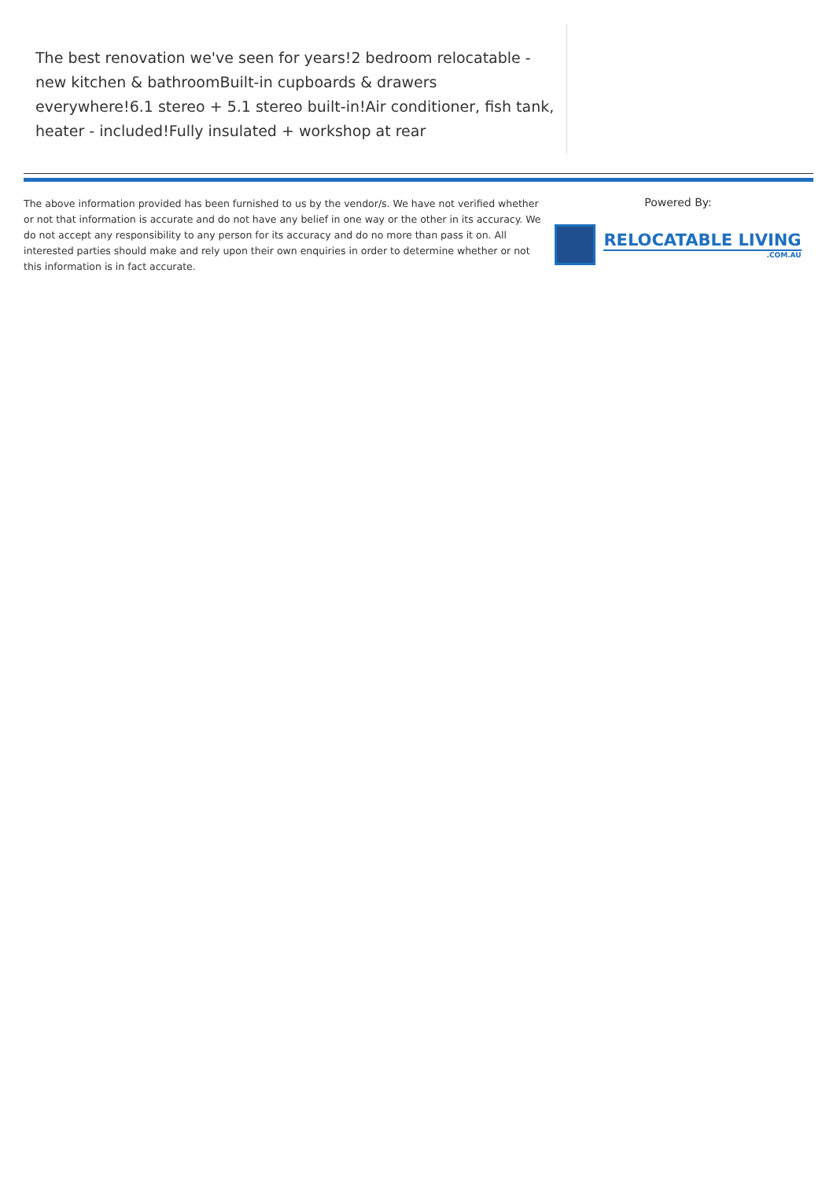The best renovation we've seen for years!2 bedroom relocatable - new kitchen & bathroomBuilt-in cupboards & drawers everywhere!6.1 stereo + 5.1 stereo built-in!Air conditioner, fish tank, heater - included!Fully insulated + workshop at rear
The above information provided has been furnished to us by the vendor/s. We have not verified whether or not that information is accurate and do not have any belief in one way or the other in its accuracy. We do not accept any responsibility to any person for its accuracy and do no more than pass it on. All interested parties should make and rely upon their own enquiries in order to determine whether or not this information is in fact accurate.
Powered By:
RELOCATABLE LIVING.COM.AU